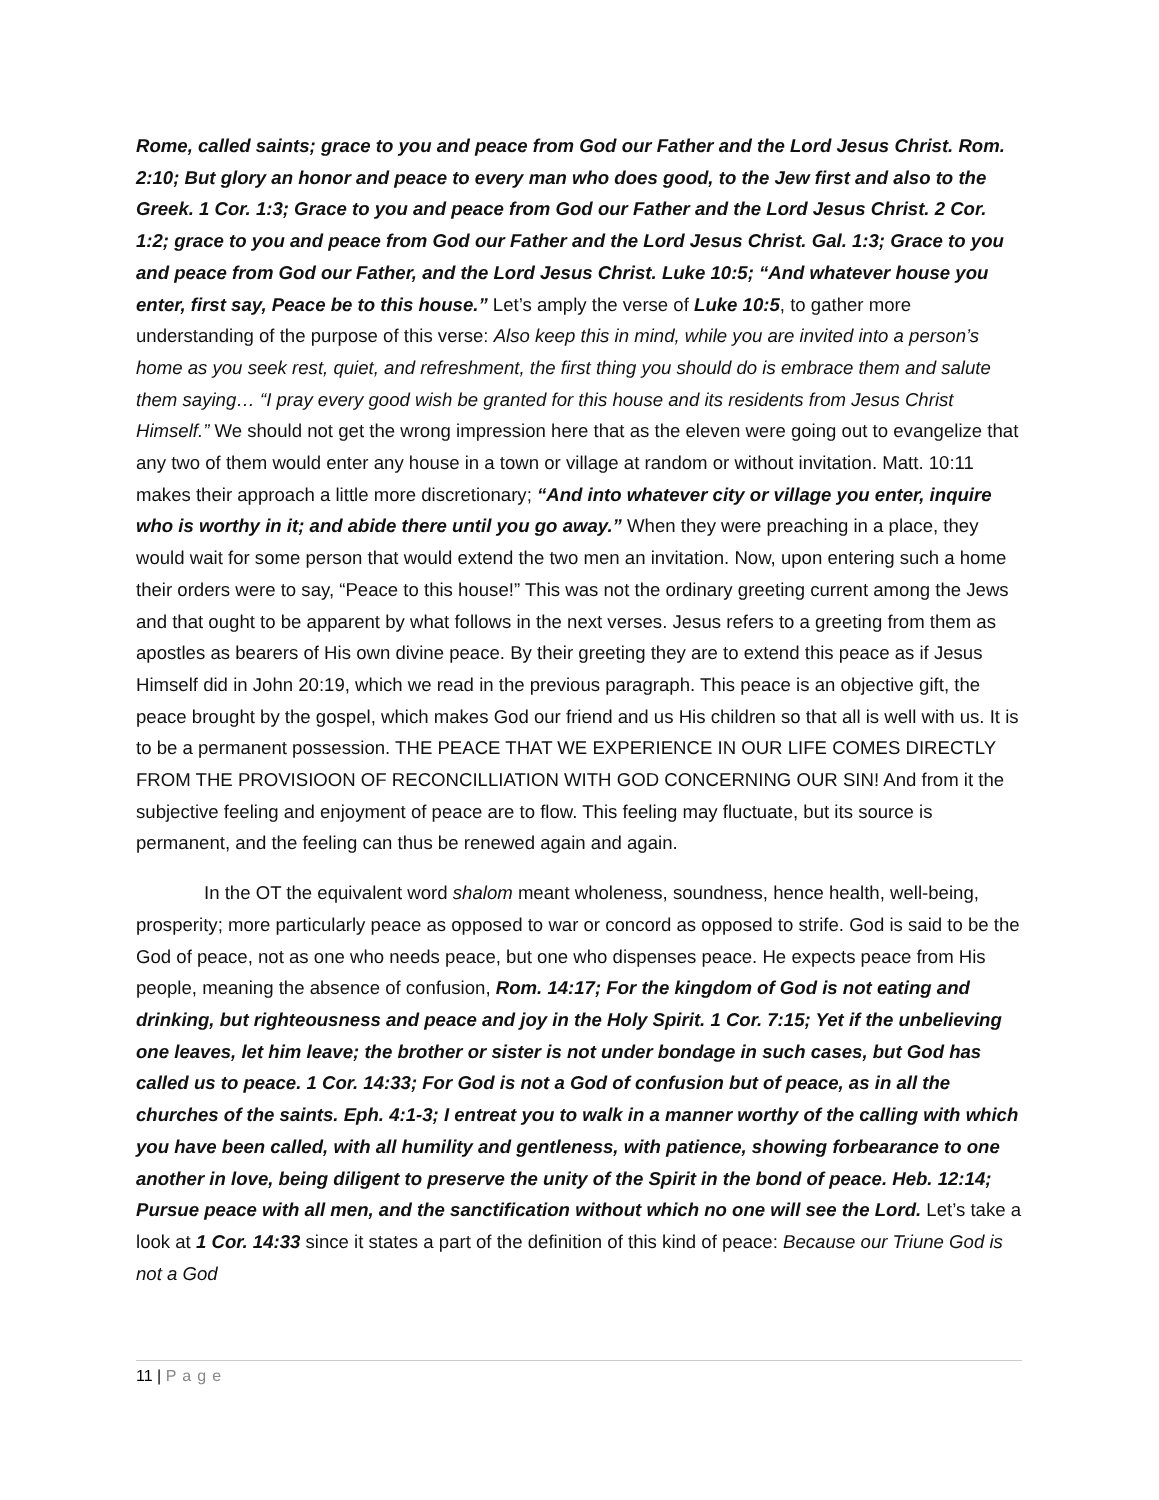Rome, called saints; grace to you and peace from God our Father and the Lord Jesus Christ. Rom. 2:10; But glory an honor and peace to every man who does good, to the Jew first and also to the Greek. 1 Cor. 1:3; Grace to you and peace from God our Father and the Lord Jesus Christ. 2 Cor. 1:2; grace to you and peace from God our Father and the Lord Jesus Christ. Gal. 1:3; Grace to you and peace from God our Father, and the Lord Jesus Christ. Luke 10:5; “And whatever house you enter, first say, Peace be to this house.” Let’s amply the verse of Luke 10:5, to gather more understanding of the purpose of this verse: Also keep this in mind, while you are invited into a person’s home as you seek rest, quiet, and refreshment, the first thing you should do is embrace them and salute them saying… “I pray every good wish be granted for this house and its residents from Jesus Christ Himself.” We should not get the wrong impression here that as the eleven were going out to evangelize that any two of them would enter any house in a town or village at random or without invitation. Matt. 10:11 makes their approach a little more discretionary; “And into whatever city or village you enter, inquire who is worthy in it; and abide there until you go away.” When they were preaching in a place, they would wait for some person that would extend the two men an invitation. Now, upon entering such a home their orders were to say, “Peace to this house!” This was not the ordinary greeting current among the Jews and that ought to be apparent by what follows in the next verses. Jesus refers to a greeting from them as apostles as bearers of His own divine peace. By their greeting they are to extend this peace as if Jesus Himself did in John 20:19, which we read in the previous paragraph. This peace is an objective gift, the peace brought by the gospel, which makes God our friend and us His children so that all is well with us. It is to be a permanent possession. THE PEACE THAT WE EXPERIENCE IN OUR LIFE COMES DIRECTLY FROM THE PROVISIOON OF RECONCILLIATION WITH GOD CONCERNING OUR SIN! And from it the subjective feeling and enjoyment of peace are to flow. This feeling may fluctuate, but its source is permanent, and the feeling can thus be renewed again and again.
In the OT the equivalent word shalom meant wholeness, soundness, hence health, well-being, prosperity; more particularly peace as opposed to war or concord as opposed to strife. God is said to be the God of peace, not as one who needs peace, but one who dispenses peace. He expects peace from His people, meaning the absence of confusion, Rom. 14:17; For the kingdom of God is not eating and drinking, but righteousness and peace and joy in the Holy Spirit. 1 Cor. 7:15; Yet if the unbelieving one leaves, let him leave; the brother or sister is not under bondage in such cases, but God has called us to peace. 1 Cor. 14:33; For God is not a God of confusion but of peace, as in all the churches of the saints. Eph. 4:1-3; I entreat you to walk in a manner worthy of the calling with which you have been called, with all humility and gentleness, with patience, showing forbearance to one another in love, being diligent to preserve the unity of the Spirit in the bond of peace. Heb. 12:14; Pursue peace with all men, and the sanctification without which no one will see the Lord. Let’s take a look at 1 Cor. 14:33 since it states a part of the definition of this kind of peace: Because our Triune God is not a God
11 | Page